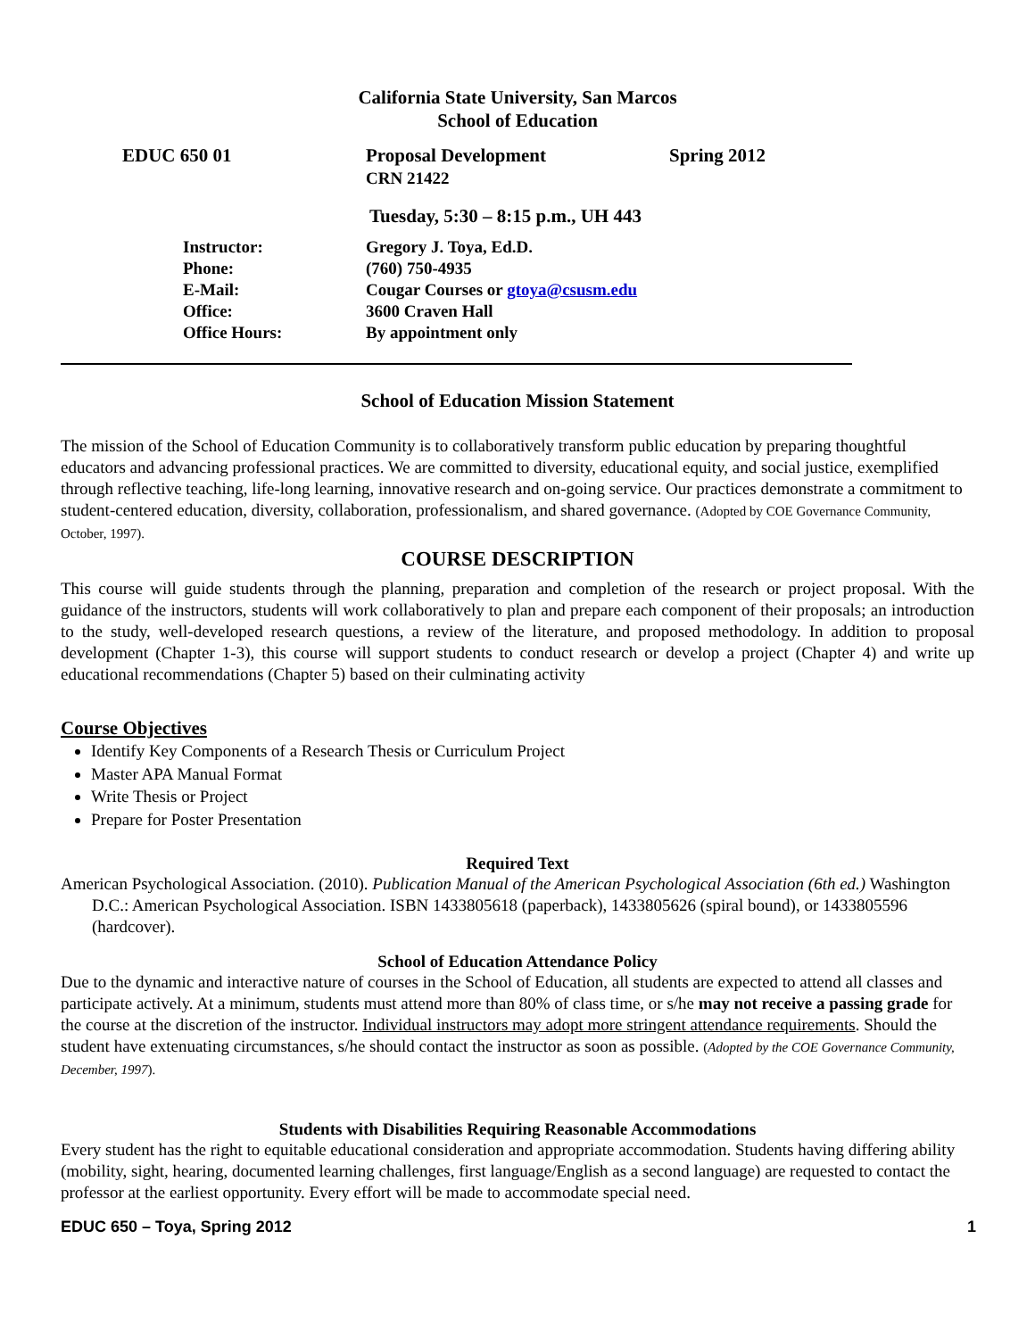California State University, San Marcos
School of Education
EDUC 650 01 Proposal Development
CRN 21422
Spring 2012
Tuesday, 5:30 – 8:15 p.m., UH 443
Instructor: Gregory J. Toya, Ed.D.
Phone: (760) 750-4935
E-Mail: Cougar Courses or gtoya@csusm.edu
Office: 3600 Craven Hall
Office Hours: By appointment only
School of Education Mission Statement
The mission of the School of Education Community is to collaboratively transform public education by preparing thoughtful educators and advancing professional practices. We are committed to diversity, educational equity, and social justice, exemplified through reflective teaching, life-long learning, innovative research and on-going service. Our practices demonstrate a commitment to student-centered education, diversity, collaboration, professionalism, and shared governance. (Adopted by COE Governance Community, October, 1997).
COURSE DESCRIPTION
This course will guide students through the planning, preparation and completion of the research or project proposal. With the guidance of the instructors, students will work collaboratively to plan and prepare each component of their proposals; an introduction to the study, well-developed research questions, a review of the literature, and proposed methodology. In addition to proposal development (Chapter 1-3), this course will support students to conduct research or develop a project (Chapter 4) and write up educational recommendations (Chapter 5) based on their culminating activity
Course Objectives
Identify Key Components of a Research Thesis or Curriculum Project
Master APA Manual Format
Write Thesis or Project
Prepare for Poster Presentation
Required Text
American Psychological Association. (2010). Publication Manual of the American Psychological Association (6th ed.) Washington D.C.: American Psychological Association. ISBN 1433805618 (paperback), 1433805626 (spiral bound), or 1433805596 (hardcover).
School of Education Attendance Policy
Due to the dynamic and interactive nature of courses in the School of Education, all students are expected to attend all classes and participate actively. At a minimum, students must attend more than 80% of class time, or s/he may not receive a passing grade for the course at the discretion of the instructor. Individual instructors may adopt more stringent attendance requirements. Should the student have extenuating circumstances, s/he should contact the instructor as soon as possible. (Adopted by the COE Governance Community, December, 1997).
Students with Disabilities Requiring Reasonable Accommodations
Every student has the right to equitable educational consideration and appropriate accommodation. Students having differing ability (mobility, sight, hearing, documented learning challenges, first language/English as a second language) are requested to contact the professor at the earliest opportunity. Every effort will be made to accommodate special need.
EDUC 650 – Toya, Spring 2012 1